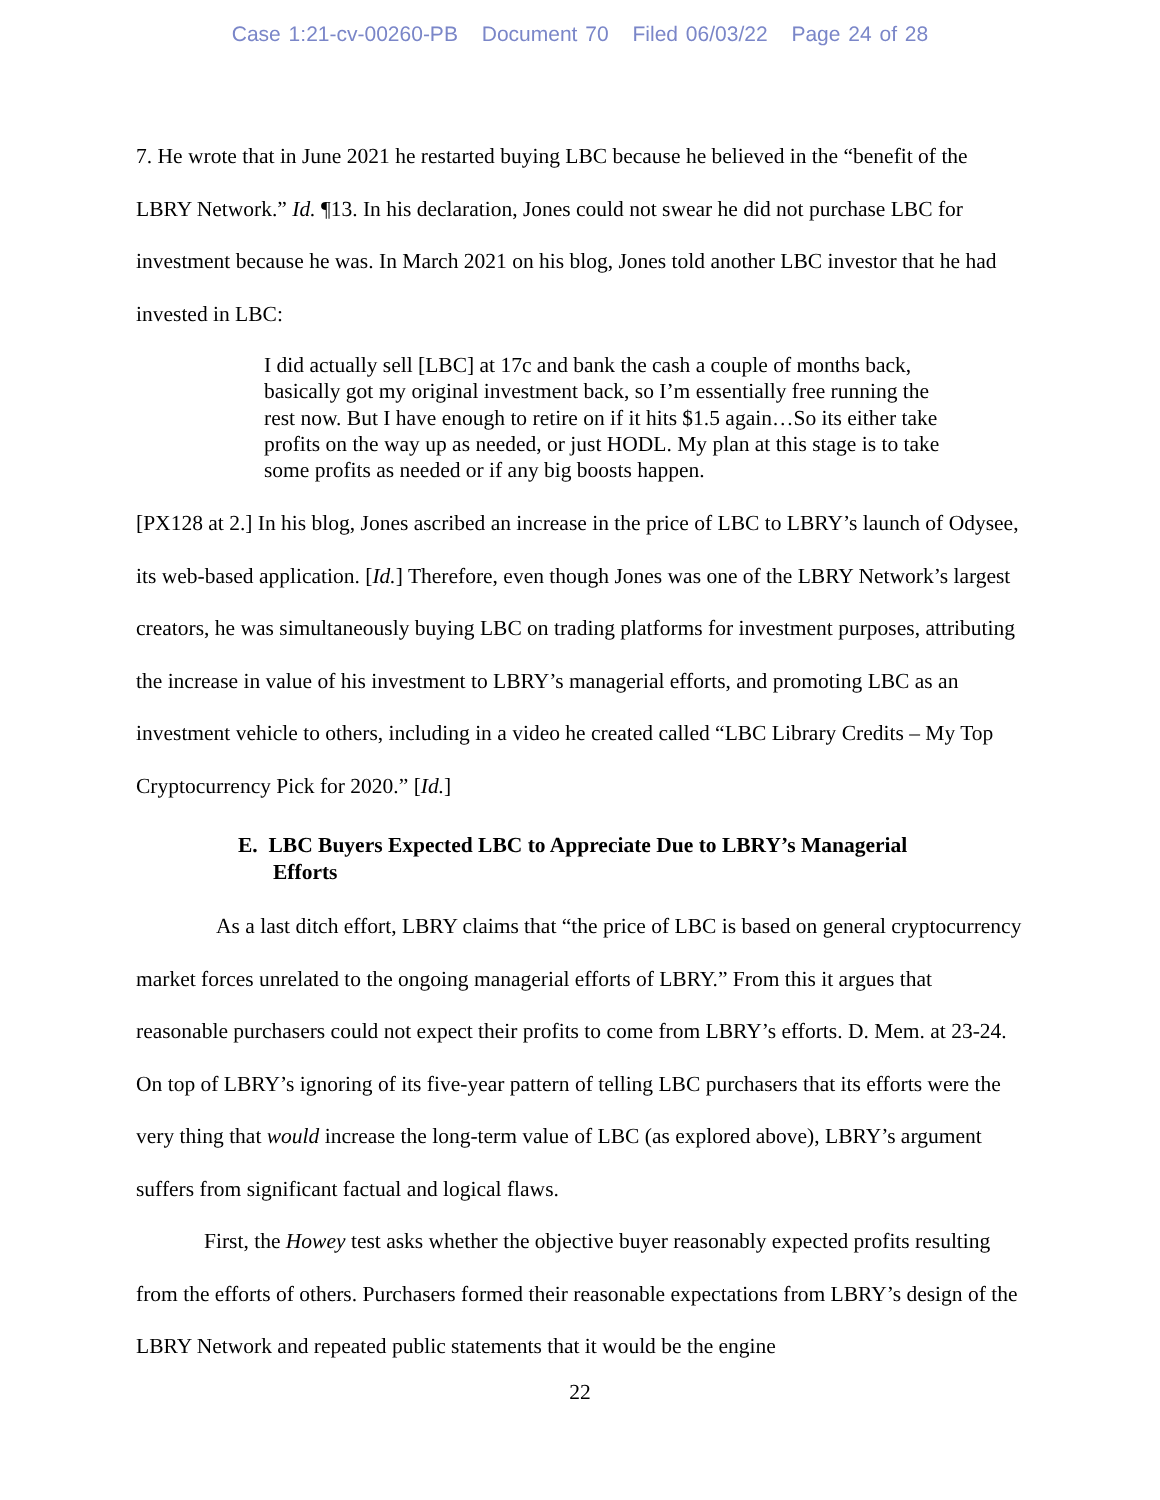Case 1:21-cv-00260-PB Document 70 Filed 06/03/22 Page 24 of 28
7. He wrote that in June 2021 he restarted buying LBC because he believed in the “benefit of the LBRY Network.” Id. ¶13. In his declaration, Jones could not swear he did not purchase LBC for investment because he was. In March 2021 on his blog, Jones told another LBC investor that he had invested in LBC:
I did actually sell [LBC] at 17c and bank the cash a couple of months back, basically got my original investment back, so I’m essentially free running the rest now. But I have enough to retire on if it hits $1.5 again…So its either take profits on the way up as needed, or just HODL. My plan at this stage is to take some profits as needed or if any big boosts happen.
[PX128 at 2.] In his blog, Jones ascribed an increase in the price of LBC to LBRY’s launch of Odysee, its web-based application. [Id.] Therefore, even though Jones was one of the LBRY Network’s largest creators, he was simultaneously buying LBC on trading platforms for investment purposes, attributing the increase in value of his investment to LBRY’s managerial efforts, and promoting LBC as an investment vehicle to others, including in a video he created called “LBC Library Credits – My Top Cryptocurrency Pick for 2020.” [Id.]
E. LBC Buyers Expected LBC to Appreciate Due to LBRY’s Managerial Efforts
As a last ditch effort, LBRY claims that “the price of LBC is based on general cryptocurrency market forces unrelated to the ongoing managerial efforts of LBRY.” From this it argues that reasonable purchasers could not expect their profits to come from LBRY’s efforts. D. Mem. at 23-24. On top of LBRY’s ignoring of its five-year pattern of telling LBC purchasers that its efforts were the very thing that would increase the long-term value of LBC (as explored above), LBRY’s argument suffers from significant factual and logical flaws.
First, the Howey test asks whether the objective buyer reasonably expected profits resulting from the efforts of others. Purchasers formed their reasonable expectations from LBRY’s design of the LBRY Network and repeated public statements that it would be the engine
22